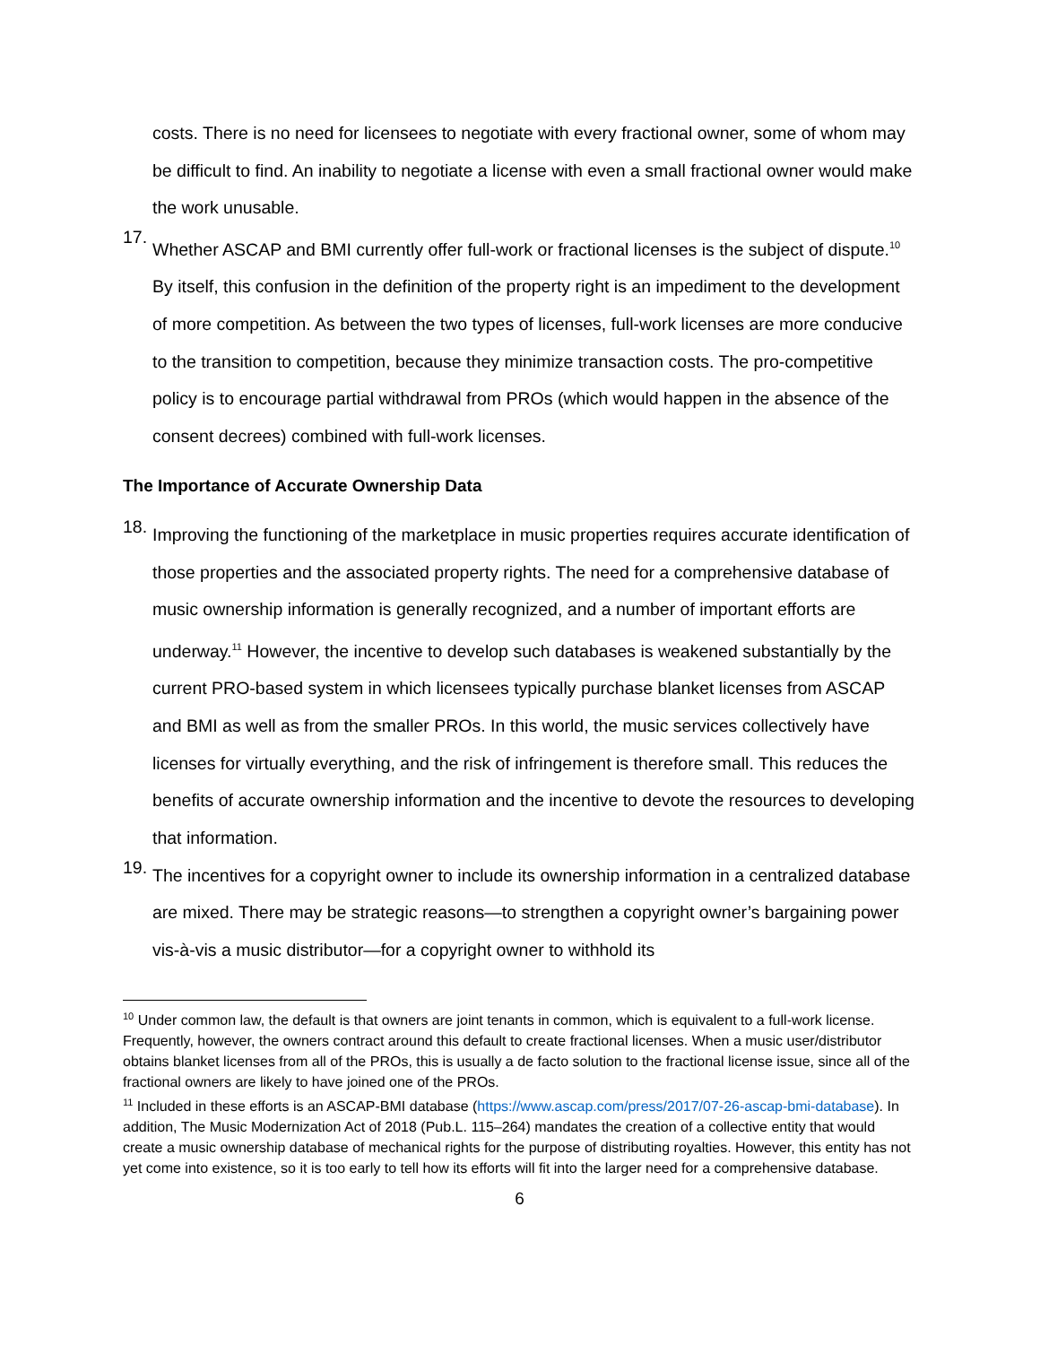costs. There is no need for licensees to negotiate with every fractional owner, some of whom may be difficult to find. An inability to negotiate a license with even a small fractional owner would make the work unusable.
17.
Whether ASCAP and BMI currently offer full-work or fractional licenses is the subject of dispute.<sup>10</sup> By itself, this confusion in the definition of the property right is an impediment to the development of more competition. As between the two types of licenses, full-work licenses are more conducive to the transition to competition, because they minimize transaction costs. The pro-competitive policy is to encourage partial withdrawal from PROs (which would happen in the absence of the consent decrees) combined with full-work licenses.
The Importance of Accurate Ownership Data
18.
Improving the functioning of the marketplace in music properties requires accurate identification of those properties and the associated property rights. The need for a comprehensive database of music ownership information is generally recognized, and a number of important efforts are underway.<sup>11</sup> However, the incentive to develop such databases is weakened substantially by the current PRO-based system in which licensees typically purchase blanket licenses from ASCAP and BMI as well as from the smaller PROs. In this world, the music services collectively have licenses for virtually everything, and the risk of infringement is therefore small. This reduces the benefits of accurate ownership information and the incentive to devote the resources to developing that information.
19.
The incentives for a copyright owner to include its ownership information in a centralized database are mixed. There may be strategic reasons—to strengthen a copyright owner’s bargaining power vis-à-vis a music distributor—for a copyright owner to withhold its
<sup>10</sup> Under common law, the default is that owners are joint tenants in common, which is equivalent to a full-work license. Frequently, however, the owners contract around this default to create fractional licenses. When a music user/distributor obtains blanket licenses from all of the PROs, this is usually a de facto solution to the fractional license issue, since all of the fractional owners are likely to have joined one of the PROs.
<sup>11</sup> Included in these efforts is an ASCAP-BMI database (https://www.ascap.com/press/2017/07-26-ascap-bmi-database). In addition, The Music Modernization Act of 2018 (Pub.L. 115–264) mandates the creation of a collective entity that would create a music ownership database of mechanical rights for the purpose of distributing royalties. However, this entity has not yet come into existence, so it is too early to tell how its efforts will fit into the larger need for a comprehensive database.
6